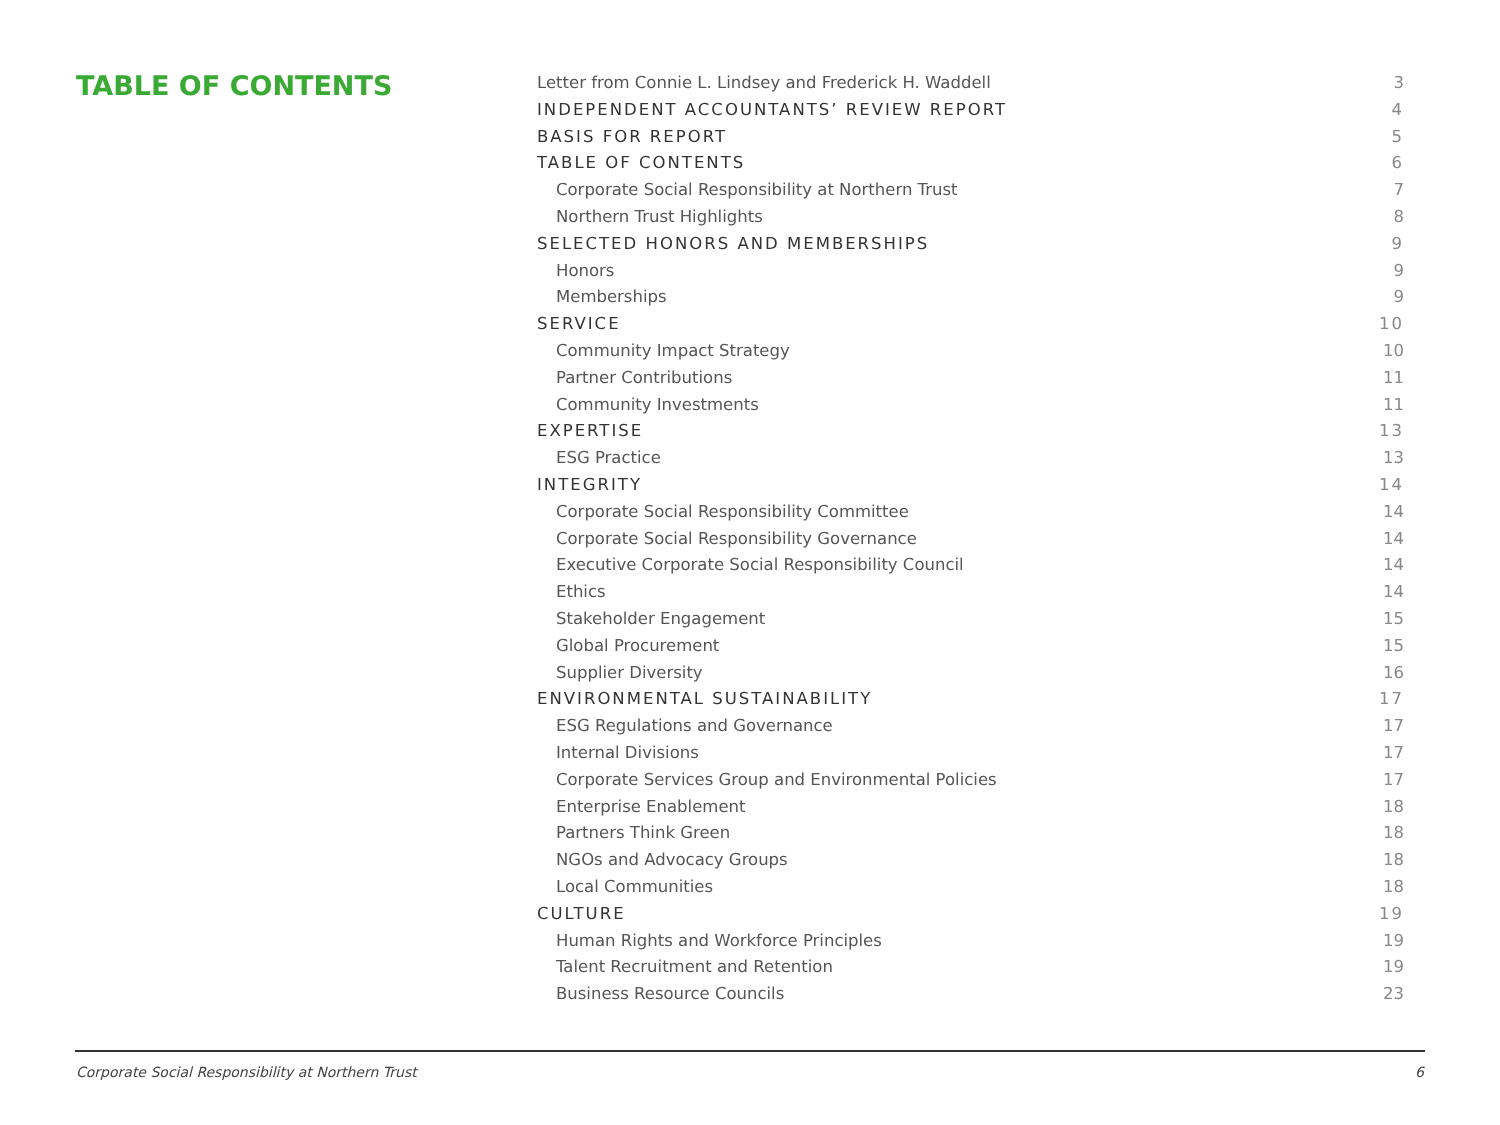TABLE OF CONTENTS
Letter from Connie L. Lindsey and Frederick H. Waddell 3
INDEPENDENT ACCOUNTANTS’ REVIEW REPORT 4
BASIS FOR REPORT 5
TABLE OF CONTENTS 6
Corporate Social Responsibility at Northern Trust 7
Northern Trust Highlights 8
SELECTED HONORS AND MEMBERSHIPS 9
Honors 9
Memberships 9
SERVICE 10
Community Impact Strategy 10
Partner Contributions 11
Community Investments 11
EXPERTISE 13
ESG Practice 13
INTEGRITY 14
Corporate Social Responsibility Committee 14
Corporate Social Responsibility Governance 14
Executive Corporate Social Responsibility Council 14
Ethics 14
Stakeholder Engagement 15
Global Procurement 15
Supplier Diversity 16
ENVIRONMENTAL SUSTAINABILITY 17
ESG Regulations and Governance 17
Internal Divisions 17
Corporate Services Group and Environmental Policies 17
Enterprise Enablement 18
Partners Think Green 18
NGOs and Advocacy Groups 18
Local Communities 18
CULTURE 19
Human Rights and Workforce Principles 19
Talent Recruitment and Retention 19
Business Resource Councils 23
Corporate Social Responsibility at Northern Trust 6